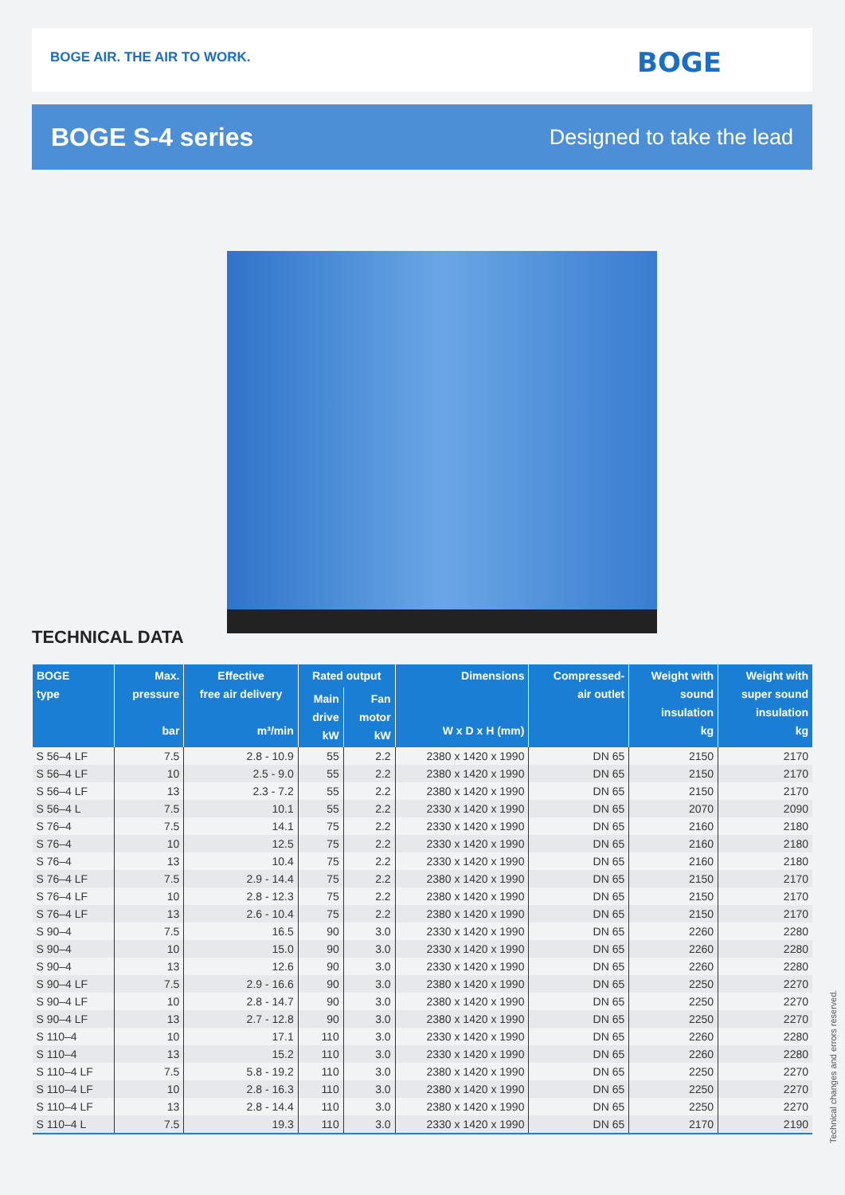BOGE AIR. THE AIR TO WORK. BOGE
BOGE S-4 series
Designed to take the lead
TECHNICAL DATA
| BOGE type | Max. pressure bar | Effective free air delivery m³/min | Rated output | | Dimensions W x D x H (mm) | Compressed- air outlet | Weight with sound insulation kg | Weight with super sound insulation kg |
| --- | --- | --- | --- | --- | --- | --- | --- | --- |
| | | | Main drive kW | Fan motor kW | | | | |
| S 56–4 LF | 7.5 | 2.8 - 10.9 | 55 | 2.2 | 2380 x 1420 x 1990 | DN 65 | 2150 | 2170 |
| S 56–4 LF | 10 | 2.5 - 9.0 | 55 | 2.2 | 2380 x 1420 x 1990 | DN 65 | 2150 | 2170 |
| S 56–4 LF | 13 | 2.3 - 7.2 | 55 | 2.2 | 2380 x 1420 x 1990 | DN 65 | 2150 | 2170 |
| S 56–4 L | 7.5 | 10.1 | 55 | 2.2 | 2330 x 1420 x 1990 | DN 65 | 2070 | 2090 |
| S 76–4 | 7.5 | 14.1 | 75 | 2.2 | 2330 x 1420 x 1990 | DN 65 | 2160 | 2180 |
| S 76–4 | 10 | 12.5 | 75 | 2.2 | 2330 x 1420 x 1990 | DN 65 | 2160 | 2180 |
| S 76–4 | 13 | 10.4 | 75 | 2.2 | 2330 x 1420 x 1990 | DN 65 | 2160 | 2180 |
| S 76–4 LF | 7.5 | 2.9 - 14.4 | 75 | 2.2 | 2380 x 1420 x 1990 | DN 65 | 2150 | 2170 |
| S 76–4 LF | 10 | 2.8 - 12.3 | 75 | 2.2 | 2380 x 1420 x 1990 | DN 65 | 2150 | 2170 |
| S 76–4 LF | 13 | 2.6 - 10.4 | 75 | 2.2 | 2380 x 1420 x 1990 | DN 65 | 2150 | 2170 |
| S 90–4 | 7.5 | 16.5 | 90 | 3.0 | 2330 x 1420 x 1990 | DN 65 | 2260 | 2280 |
| S 90–4 | 10 | 15.0 | 90 | 3.0 | 2330 x 1420 x 1990 | DN 65 | 2260 | 2280 |
| S 90–4 | 13 | 12.6 | 90 | 3.0 | 2330 x 1420 x 1990 | DN 65 | 2260 | 2280 |
| S 90–4 LF | 7.5 | 2.9 - 16.6 | 90 | 3.0 | 2380 x 1420 x 1990 | DN 65 | 2250 | 2270 |
| S 90–4 LF | 10 | 2.8 - 14.7 | 90 | 3.0 | 2380 x 1420 x 1990 | DN 65 | 2250 | 2270 |
| S 90–4 LF | 13 | 2.7 - 12.8 | 90 | 3.0 | 2380 x 1420 x 1990 | DN 65 | 2250 | 2270 |
| S 110–4 | 10 | 17.1 | 110 | 3.0 | 2330 x 1420 x 1990 | DN 65 | 2260 | 2280 |
| S 110–4 | 13 | 15.2 | 110 | 3.0 | 2330 x 1420 x 1990 | DN 65 | 2260 | 2280 |
| S 110–4 LF | 7.5 | 5.8 - 19.2 | 110 | 3.0 | 2380 x 1420 x 1990 | DN 65 | 2250 | 2270 |
| S 110–4 LF | 10 | 2.8 - 16.3 | 110 | 3.0 | 2380 x 1420 x 1990 | DN 65 | 2250 | 2270 |
| S 110–4 LF | 13 | 2.8 - 14.4 | 110 | 3.0 | 2380 x 1420 x 1990 | DN 65 | 2250 | 2270 |
| S 110–4 L | 7.5 | 19.3 | 110 | 3.0 | 2330 x 1420 x 1990 | DN 65 | 2170 | 2190 |
Technical changes and errors reserved.